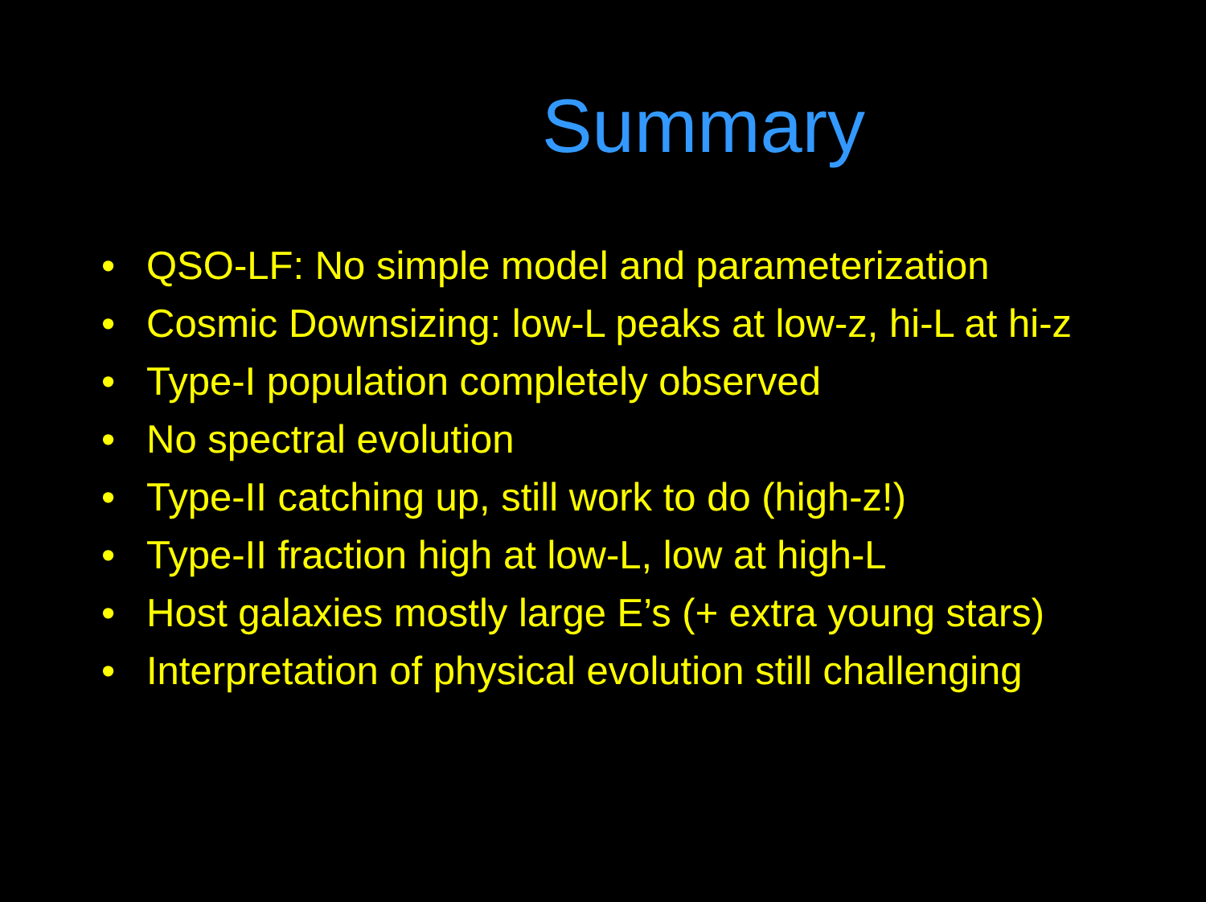Summary
• QSO-LF: No simple model and parameterization
• Cosmic Downsizing: low-L peaks at low-z, hi-L at hi-z
• Type-I population completely observed
• No spectral evolution
• Type-II catching up, still work to do (high-z!)
• Type-II fraction high at low-L, low at high-L
• Host galaxies mostly large E’s (+ extra young stars)
• Interpretation of physical evolution still challenging